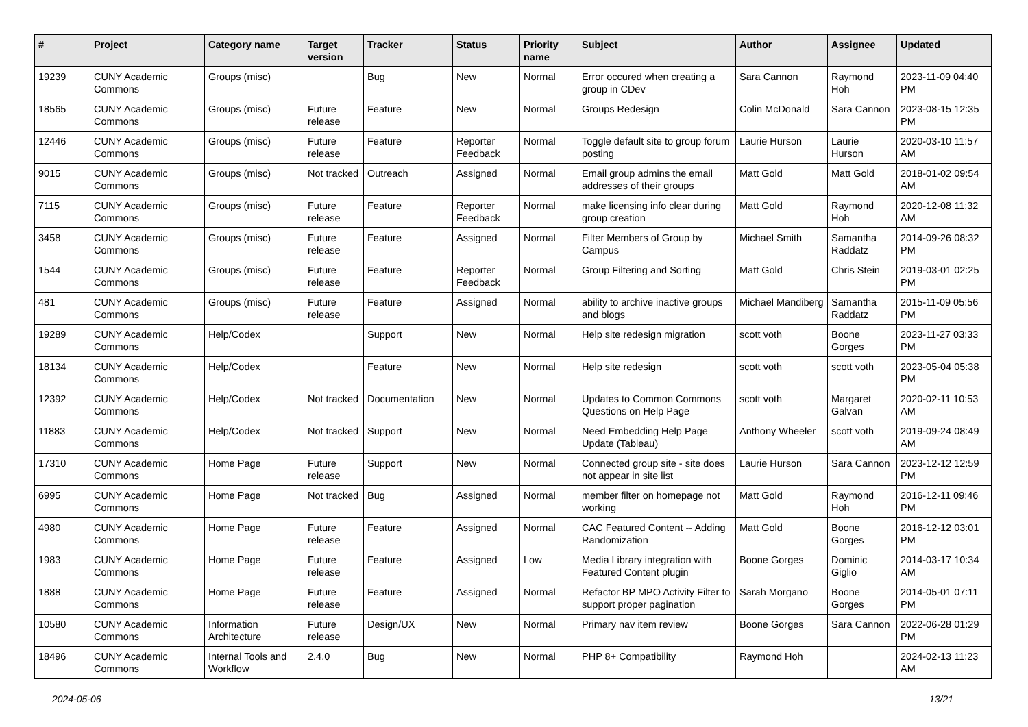| # | Project | Category name | Target version | Tracker | Status | Priority name | Subject | Author | Assignee | Updated |
| --- | --- | --- | --- | --- | --- | --- | --- | --- | --- | --- |
| 19239 | CUNY Academic Commons | Groups (misc) | | Bug | New | Normal | Error occured when creating a group in CDev | Sara Cannon | Raymond Hoh | 2023-11-09 04:40 PM |
| 18565 | CUNY Academic Commons | Groups (misc) | Future release | Feature | New | Normal | Groups Redesign | Colin McDonald | Sara Cannon | 2023-08-15 12:35 PM |
| 12446 | CUNY Academic Commons | Groups (misc) | Future release | Feature | Reporter Feedback | Normal | Toggle default site to group forum posting | Laurie Hurson | Laurie Hurson | 2020-03-10 11:57 AM |
| 9015 | CUNY Academic Commons | Groups (misc) | Not tracked | Outreach | Assigned | Normal | Email group admins the email addresses of their groups | Matt Gold | Matt Gold | 2018-01-02 09:54 AM |
| 7115 | CUNY Academic Commons | Groups (misc) | Future release | Feature | Reporter Feedback | Normal | make licensing info clear during group creation | Matt Gold | Raymond Hoh | 2020-12-08 11:32 AM |
| 3458 | CUNY Academic Commons | Groups (misc) | Future release | Feature | Assigned | Normal | Filter Members of Group by Campus | Michael Smith | Samantha Raddatz | 2014-09-26 08:32 PM |
| 1544 | CUNY Academic Commons | Groups (misc) | Future release | Feature | Reporter Feedback | Normal | Group Filtering and Sorting | Matt Gold | Chris Stein | 2019-03-01 02:25 PM |
| 481 | CUNY Academic Commons | Groups (misc) | Future release | Feature | Assigned | Normal | ability to archive inactive groups and blogs | Michael Mandiberg | Samantha Raddatz | 2015-11-09 05:56 PM |
| 19289 | CUNY Academic Commons | Help/Codex | | Support | New | Normal | Help site redesign migration | scott voth | Boone Gorges | 2023-11-27 03:33 PM |
| 18134 | CUNY Academic Commons | Help/Codex | | Feature | New | Normal | Help site redesign | scott voth | scott voth | 2023-05-04 05:38 PM |
| 12392 | CUNY Academic Commons | Help/Codex | Not tracked | Documentation | New | Normal | Updates to Common Commons Questions on Help Page | scott voth | Margaret Galvan | 2020-02-11 10:53 AM |
| 11883 | CUNY Academic Commons | Help/Codex | Not tracked | Support | New | Normal | Need Embedding Help Page Update (Tableau) | Anthony Wheeler | scott voth | 2019-09-24 08:49 AM |
| 17310 | CUNY Academic Commons | Home Page | Future release | Support | New | Normal | Connected group site - site does not appear in site list | Laurie Hurson | Sara Cannon | 2023-12-12 12:59 PM |
| 6995 | CUNY Academic Commons | Home Page | Not tracked | Bug | Assigned | Normal | member filter on homepage not working | Matt Gold | Raymond Hoh | 2016-12-11 09:46 PM |
| 4980 | CUNY Academic Commons | Home Page | Future release | Feature | Assigned | Normal | CAC Featured Content -- Adding Randomization | Matt Gold | Boone Gorges | 2016-12-12 03:01 PM |
| 1983 | CUNY Academic Commons | Home Page | Future release | Feature | Assigned | Low | Media Library integration with Featured Content plugin | Boone Gorges | Dominic Giglio | 2014-03-17 10:34 AM |
| 1888 | CUNY Academic Commons | Home Page | Future release | Feature | Assigned | Normal | Refactor BP MPO Activity Filter to support proper pagination | Sarah Morgano | Boone Gorges | 2014-05-01 07:11 PM |
| 10580 | CUNY Academic Commons | Information Architecture | Future release | Design/UX | New | Normal | Primary nav item review | Boone Gorges | Sara Cannon | 2022-06-28 01:29 PM |
| 18496 | CUNY Academic Commons | Internal Tools and Workflow | 2.4.0 | Bug | New | Normal | PHP 8+ Compatibility | Raymond Hoh | | 2024-02-13 11:23 AM |
2024-05-06 13/21